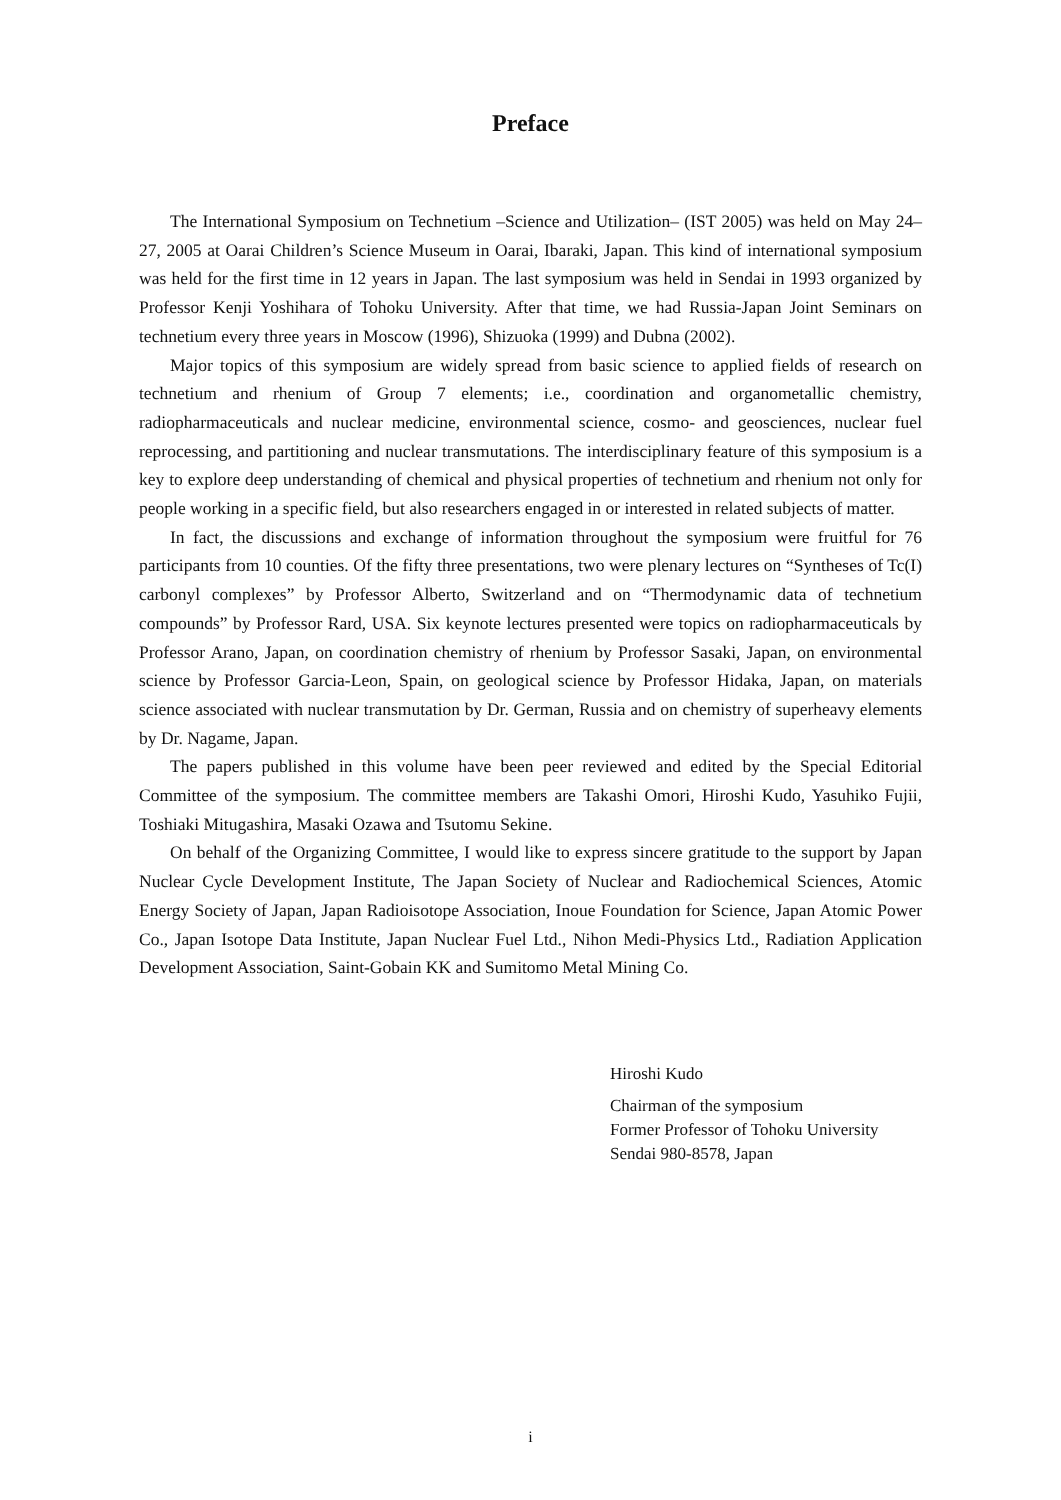Preface
The International Symposium on Technetium –Science and Utilization– (IST 2005) was held on May 24–27, 2005 at Oarai Children’s Science Museum in Oarai, Ibaraki, Japan. This kind of international symposium was held for the first time in 12 years in Japan. The last symposium was held in Sendai in 1993 organized by Professor Kenji Yoshihara of Tohoku University. After that time, we had Russia-Japan Joint Seminars on technetium every three years in Moscow (1996), Shizuoka (1999) and Dubna (2002).
Major topics of this symposium are widely spread from basic science to applied fields of research on technetium and rhenium of Group 7 elements; i.e., coordination and organometallic chemistry, radiopharmaceuticals and nuclear medicine, environmental science, cosmo- and geosciences, nuclear fuel reprocessing, and partitioning and nuclear transmutations. The interdisciplinary feature of this symposium is a key to explore deep understanding of chemical and physical properties of technetium and rhenium not only for people working in a specific field, but also researchers engaged in or interested in related subjects of matter.
In fact, the discussions and exchange of information throughout the symposium were fruitful for 76 participants from 10 counties. Of the fifty three presentations, two were plenary lectures on “Syntheses of Tc(I) carbonyl complexes” by Professor Alberto, Switzerland and on “Thermodynamic data of technetium compounds” by Professor Rard, USA. Six keynote lectures presented were topics on radiopharmaceuticals by Professor Arano, Japan, on coordination chemistry of rhenium by Professor Sasaki, Japan, on environmental science by Professor Garcia-Leon, Spain, on geological science by Professor Hidaka, Japan, on materials science associated with nuclear transmutation by Dr. German, Russia and on chemistry of superheavy elements by Dr. Nagame, Japan.
The papers published in this volume have been peer reviewed and edited by the Special Editorial Committee of the symposium. The committee members are Takashi Omori, Hiroshi Kudo, Yasuhiko Fujii, Toshiaki Mitugashira, Masaki Ozawa and Tsutomu Sekine.
On behalf of the Organizing Committee, I would like to express sincere gratitude to the support by Japan Nuclear Cycle Development Institute, The Japan Society of Nuclear and Radiochemical Sciences, Atomic Energy Society of Japan, Japan Radioisotope Association, Inoue Foundation for Science, Japan Atomic Power Co., Japan Isotope Data Institute, Japan Nuclear Fuel Ltd., Nihon Medi-Physics Ltd., Radiation Application Development Association, Saint-Gobain KK and Sumitomo Metal Mining Co.
Hiroshi Kudo
Chairman of the symposium
Former Professor of Tohoku University
Sendai 980-8578, Japan
i